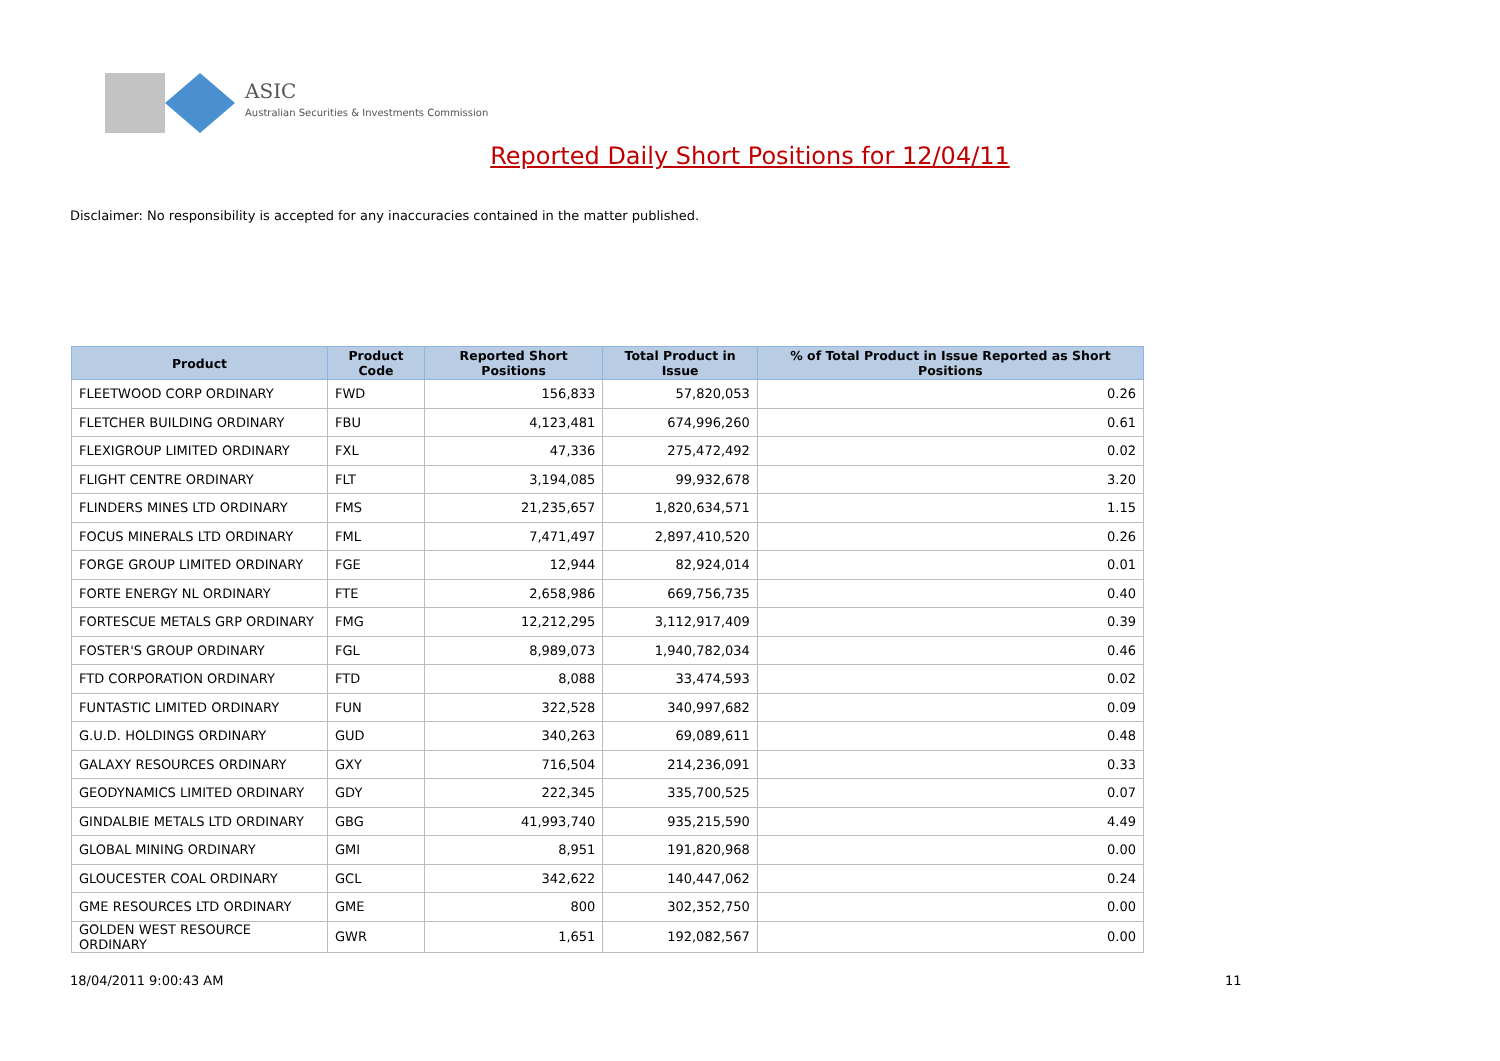ASIC
Australian Securities & Investments Commission
Reported Daily Short Positions for 12/04/11
Disclaimer: No responsibility is accepted for any inaccuracies contained in the matter published.
| Product | Product Code | Reported Short Positions | Total Product in Issue | % of Total Product in Issue Reported as Short Positions |
| --- | --- | --- | --- | --- |
| FLEETWOOD CORP ORDINARY | FWD | 156,833 | 57,820,053 | 0.26 |
| FLETCHER BUILDING ORDINARY | FBU | 4,123,481 | 674,996,260 | 0.61 |
| FLEXIGROUP LIMITED ORDINARY | FXL | 47,336 | 275,472,492 | 0.02 |
| FLIGHT CENTRE ORDINARY | FLT | 3,194,085 | 99,932,678 | 3.20 |
| FLINDERS MINES LTD ORDINARY | FMS | 21,235,657 | 1,820,634,571 | 1.15 |
| FOCUS MINERALS LTD ORDINARY | FML | 7,471,497 | 2,897,410,520 | 0.26 |
| FORGE GROUP LIMITED ORDINARY | FGE | 12,944 | 82,924,014 | 0.01 |
| FORTE ENERGY NL ORDINARY | FTE | 2,658,986 | 669,756,735 | 0.40 |
| FORTESCUE METALS GRP ORDINARY | FMG | 12,212,295 | 3,112,917,409 | 0.39 |
| FOSTER'S GROUP ORDINARY | FGL | 8,989,073 | 1,940,782,034 | 0.46 |
| FTD CORPORATION ORDINARY | FTD | 8,088 | 33,474,593 | 0.02 |
| FUNTASTIC LIMITED ORDINARY | FUN | 322,528 | 340,997,682 | 0.09 |
| G.U.D. HOLDINGS ORDINARY | GUD | 340,263 | 69,089,611 | 0.48 |
| GALAXY RESOURCES ORDINARY | GXY | 716,504 | 214,236,091 | 0.33 |
| GEODYNAMICS LIMITED ORDINARY | GDY | 222,345 | 335,700,525 | 0.07 |
| GINDALBIE METALS LTD ORDINARY | GBG | 41,993,740 | 935,215,590 | 4.49 |
| GLOBAL MINING ORDINARY | GMI | 8,951 | 191,820,968 | 0.00 |
| GLOUCESTER COAL ORDINARY | GCL | 342,622 | 140,447,062 | 0.24 |
| GME RESOURCES LTD ORDINARY | GME | 800 | 302,352,750 | 0.00 |
| GOLDEN WEST RESOURCE ORDINARY | GWR | 1,651 | 192,082,567 | 0.00 |
18/04/2011 9:00:43 AM 11